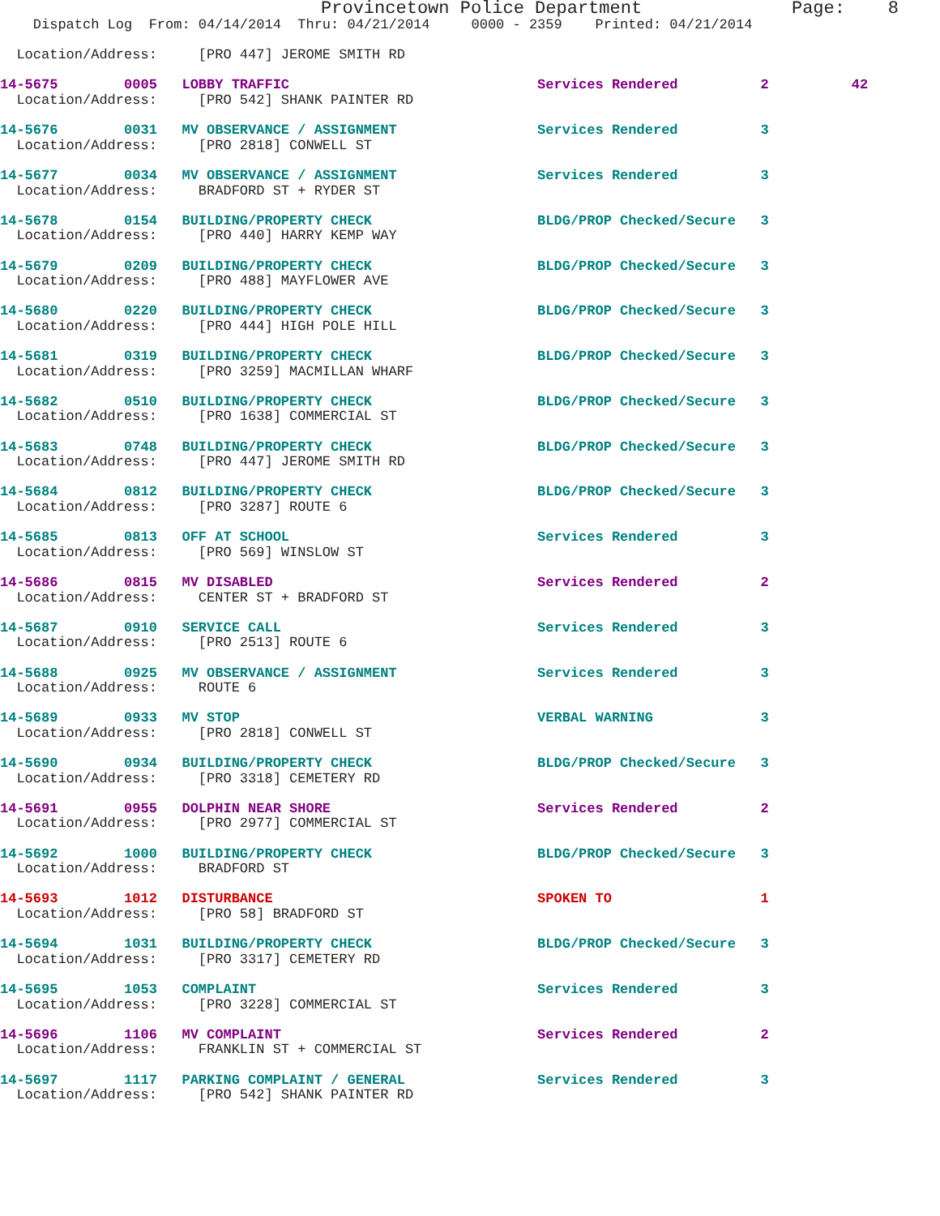Provincetown Police Department              Page:    8
    Dispatch Log  From: 04/14/2014  Thru: 04/21/2014     0000 - 2359    Printed: 04/21/2014

  Location/Address:     [PRO 447] JEROME SMITH RD

14-5675        0005   LOBBY TRAFFIC                              Services Rendered          2          42
  Location/Address:     [PRO 542] SHANK PAINTER RD

14-5676        0031   MV OBSERVANCE / ASSIGNMENT                 Services Rendered          3
  Location/Address:     [PRO 2818] CONWELL ST

14-5677        0034   MV OBSERVANCE / ASSIGNMENT                 Services Rendered          3
  Location/Address:     BRADFORD ST + RYDER ST

14-5678        0154   BUILDING/PROPERTY CHECK                    BLDG/PROP Checked/Secure   3
  Location/Address:     [PRO 440] HARRY KEMP WAY

14-5679        0209   BUILDING/PROPERTY CHECK                    BLDG/PROP Checked/Secure   3
  Location/Address:     [PRO 488] MAYFLOWER AVE

14-5680        0220   BUILDING/PROPERTY CHECK                    BLDG/PROP Checked/Secure   3
  Location/Address:     [PRO 444] HIGH POLE HILL

14-5681        0319   BUILDING/PROPERTY CHECK                    BLDG/PROP Checked/Secure   3
  Location/Address:     [PRO 3259] MACMILLAN WHARF

14-5682        0510   BUILDING/PROPERTY CHECK                    BLDG/PROP Checked/Secure   3
  Location/Address:     [PRO 1638] COMMERCIAL ST

14-5683        0748   BUILDING/PROPERTY CHECK                    BLDG/PROP Checked/Secure   3
  Location/Address:     [PRO 447] JEROME SMITH RD

14-5684        0812   BUILDING/PROPERTY CHECK                    BLDG/PROP Checked/Secure   3
  Location/Address:     [PRO 3287] ROUTE 6

14-5685        0813   OFF AT SCHOOL                              Services Rendered          3
  Location/Address:     [PRO 569] WINSLOW ST

14-5686        0815   MV DISABLED                                Services Rendered          2
  Location/Address:     CENTER ST + BRADFORD ST

14-5687        0910   SERVICE CALL                               Services Rendered          3
  Location/Address:     [PRO 2513] ROUTE 6

14-5688        0925   MV OBSERVANCE / ASSIGNMENT                 Services Rendered          3
  Location/Address:     ROUTE 6

14-5689        0933   MV STOP                                    VERBAL WARNING             3
  Location/Address:     [PRO 2818] CONWELL ST

14-5690        0934   BUILDING/PROPERTY CHECK                    BLDG/PROP Checked/Secure   3
  Location/Address:     [PRO 3318] CEMETERY RD

14-5691        0955   DOLPHIN NEAR SHORE                         Services Rendered          2
  Location/Address:     [PRO 2977] COMMERCIAL ST

14-5692        1000   BUILDING/PROPERTY CHECK                    BLDG/PROP Checked/Secure   3
  Location/Address:     BRADFORD ST

14-5693        1012   DISTURBANCE                                SPOKEN TO                  1
  Location/Address:     [PRO 58] BRADFORD ST

14-5694        1031   BUILDING/PROPERTY CHECK                    BLDG/PROP Checked/Secure   3
  Location/Address:     [PRO 3317] CEMETERY RD

14-5695        1053   COMPLAINT                                  Services Rendered          3
  Location/Address:     [PRO 3228] COMMERCIAL ST

14-5696        1106   MV COMPLAINT                               Services Rendered          2
  Location/Address:     FRANKLIN ST + COMMERCIAL ST

14-5697        1117   PARKING COMPLAINT / GENERAL                Services Rendered          3
  Location/Address:     [PRO 542] SHANK PAINTER RD